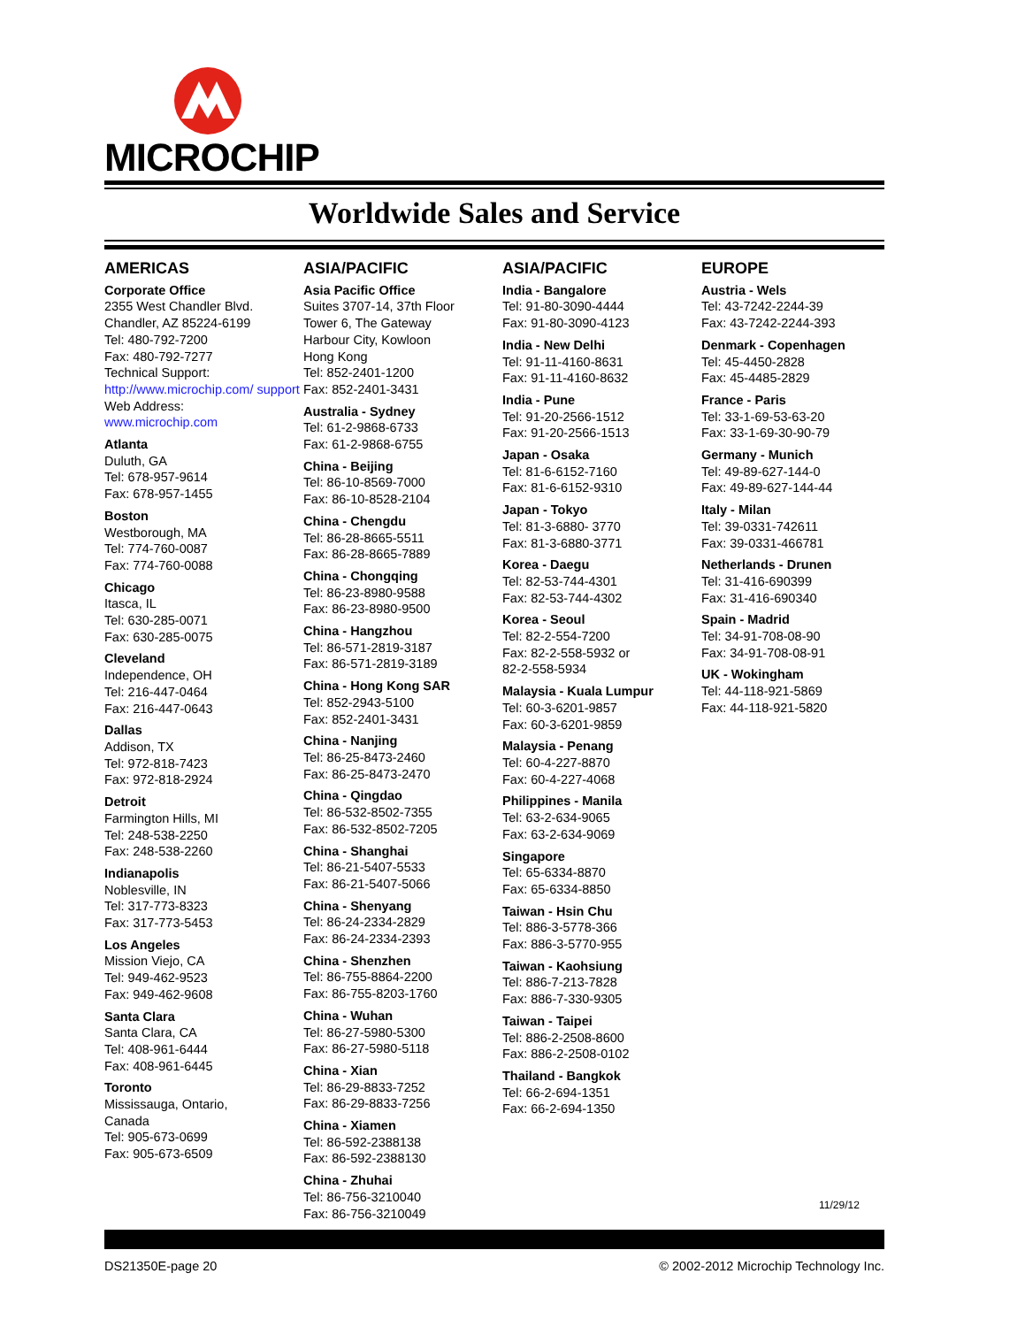MICROCHIP
Worldwide Sales and Service
AMERICAS
Corporate Office
2355 West Chandler Blvd.
Chandler, AZ 85224-6199
Tel: 480-792-7200
Fax: 480-792-7277
Technical Support:
http://www.microchip.com/ support
Web Address:
www.microchip.com
Atlanta
Duluth, GA
Tel: 678-957-9614
Fax: 678-957-1455
Boston
Westborough, MA
Tel: 774-760-0087
Fax: 774-760-0088
Chicago
Itasca, IL
Tel: 630-285-0071
Fax: 630-285-0075
Cleveland
Independence, OH
Tel: 216-447-0464
Fax: 216-447-0643
Dallas
Addison, TX
Tel: 972-818-7423
Fax: 972-818-2924
Detroit
Farmington Hills, MI
Tel: 248-538-2250
Fax: 248-538-2260
Indianapolis
Noblesville, IN
Tel: 317-773-8323
Fax: 317-773-5453
Los Angeles
Mission Viejo, CA
Tel: 949-462-9523
Fax: 949-462-9608
Santa Clara
Santa Clara, CA
Tel: 408-961-6444
Fax: 408-961-6445
Toronto
Mississauga, Ontario,
Canada
Tel: 905-673-0699
Fax: 905-673-6509
ASIA/PACIFIC
Asia Pacific Office
Suites 3707-14, 37th Floor
Tower 6, The Gateway
Harbour City, Kowloon
Hong Kong
Tel: 852-2401-1200
Fax: 852-2401-3431
Australia - Sydney
Tel: 61-2-9868-6733
Fax: 61-2-9868-6755
China - Beijing
Tel: 86-10-8569-7000
Fax: 86-10-8528-2104
China - Chengdu
Tel: 86-28-8665-5511
Fax: 86-28-8665-7889
China - Chongqing
Tel: 86-23-8980-9588
Fax: 86-23-8980-9500
China - Hangzhou
Tel: 86-571-2819-3187
Fax: 86-571-2819-3189
China - Hong Kong SAR
Tel: 852-2943-5100
Fax: 852-2401-3431
China - Nanjing
Tel: 86-25-8473-2460
Fax: 86-25-8473-2470
China - Qingdao
Tel: 86-532-8502-7355
Fax: 86-532-8502-7205
China - Shanghai
Tel: 86-21-5407-5533
Fax: 86-21-5407-5066
China - Shenyang
Tel: 86-24-2334-2829
Fax: 86-24-2334-2393
China - Shenzhen
Tel: 86-755-8864-2200
Fax: 86-755-8203-1760
China - Wuhan
Tel: 86-27-5980-5300
Fax: 86-27-5980-5118
China - Xian
Tel: 86-29-8833-7252
Fax: 86-29-8833-7256
China - Xiamen
Tel: 86-592-2388138
Fax: 86-592-2388130
China - Zhuhai
Tel: 86-756-3210040
Fax: 86-756-3210049
ASIA/PACIFIC
India - Bangalore
Tel: 91-80-3090-4444
Fax: 91-80-3090-4123
India - New Delhi
Tel: 91-11-4160-8631
Fax: 91-11-4160-8632
India - Pune
Tel: 91-20-2566-1512
Fax: 91-20-2566-1513
Japan - Osaka
Tel: 81-6-6152-7160
Fax: 81-6-6152-9310
Japan - Tokyo
Tel: 81-3-6880- 3770
Fax: 81-3-6880-3771
Korea - Daegu
Tel: 82-53-744-4301
Fax: 82-53-744-4302
Korea - Seoul
Tel: 82-2-554-7200
Fax: 82-2-558-5932 or
82-2-558-5934
Malaysia - Kuala Lumpur
Tel: 60-3-6201-9857
Fax: 60-3-6201-9859
Malaysia - Penang
Tel: 60-4-227-8870
Fax: 60-4-227-4068
Philippines - Manila
Tel: 63-2-634-9065
Fax: 63-2-634-9069
Singapore
Tel: 65-6334-8870
Fax: 65-6334-8850
Taiwan - Hsin Chu
Tel: 886-3-5778-366
Fax: 886-3-5770-955
Taiwan - Kaohsiung
Tel: 886-7-213-7828
Fax: 886-7-330-9305
Taiwan - Taipei
Tel: 886-2-2508-8600
Fax: 886-2-2508-0102
Thailand - Bangkok
Tel: 66-2-694-1351
Fax: 66-2-694-1350
EUROPE
Austria - Wels
Tel: 43-7242-2244-39
Fax: 43-7242-2244-393
Denmark - Copenhagen
Tel: 45-4450-2828
Fax: 45-4485-2829
France - Paris
Tel: 33-1-69-53-63-20
Fax: 33-1-69-30-90-79
Germany - Munich
Tel: 49-89-627-144-0
Fax: 49-89-627-144-44
Italy - Milan
Tel: 39-0331-742611
Fax: 39-0331-466781
Netherlands - Drunen
Tel: 31-416-690399
Fax: 31-416-690340
Spain - Madrid
Tel: 34-91-708-08-90
Fax: 34-91-708-08-91
UK - Wokingham
Tel: 44-118-921-5869
Fax: 44-118-921-5820
11/29/12
DS21350E-page 20 © 2002-2012 Microchip Technology Inc.